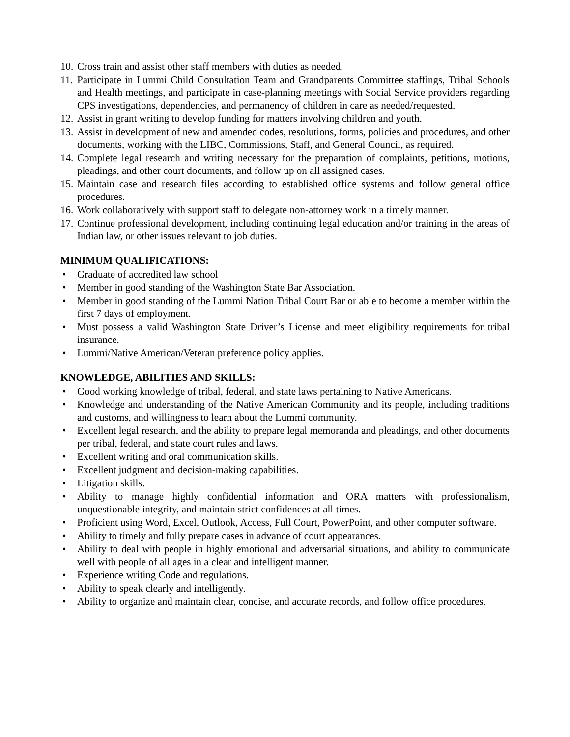10. Cross train and assist other staff members with duties as needed.
11. Participate in Lummi Child Consultation Team and Grandparents Committee staffings, Tribal Schools and Health meetings, and participate in case-planning meetings with Social Service providers regarding CPS investigations, dependencies, and permanency of children in care as needed/requested.
12. Assist in grant writing to develop funding for matters involving children and youth.
13. Assist in development of new and amended codes, resolutions, forms, policies and procedures, and other documents, working with the LIBC, Commissions, Staff, and General Council, as required.
14. Complete legal research and writing necessary for the preparation of complaints, petitions, motions, pleadings, and other court documents, and follow up on all assigned cases.
15. Maintain case and research files according to established office systems and follow general office procedures.
16. Work collaboratively with support staff to delegate non-attorney work in a timely manner.
17. Continue professional development, including continuing legal education and/or training in the areas of Indian law, or other issues relevant to job duties.
MINIMUM QUALIFICATIONS:
• Graduate of accredited law school
• Member in good standing of the Washington State Bar Association.
• Member in good standing of the Lummi Nation Tribal Court Bar or able to become a member within the first 7 days of employment.
• Must possess a valid Washington State Driver’s License and meet eligibility requirements for tribal insurance.
• Lummi/Native American/Veteran preference policy applies.
KNOWLEDGE, ABILITIES AND SKILLS:
• Good working knowledge of tribal, federal, and state laws pertaining to Native Americans.
• Knowledge and understanding of the Native American Community and its people, including traditions and customs, and willingness to learn about the Lummi community.
• Excellent legal research, and the ability to prepare legal memoranda and pleadings, and other documents per tribal, federal, and state court rules and laws.
• Excellent writing and oral communication skills.
• Excellent judgment and decision-making capabilities.
• Litigation skills.
• Ability to manage highly confidential information and ORA matters with professionalism, unquestionable integrity, and maintain strict confidences at all times.
• Proficient using Word, Excel, Outlook, Access, Full Court, PowerPoint, and other computer software.
• Ability to timely and fully prepare cases in advance of court appearances.
• Ability to deal with people in highly emotional and adversarial situations, and ability to communicate well with people of all ages in a clear and intelligent manner.
• Experience writing Code and regulations.
• Ability to speak clearly and intelligently.
• Ability to organize and maintain clear, concise, and accurate records, and follow office procedures.